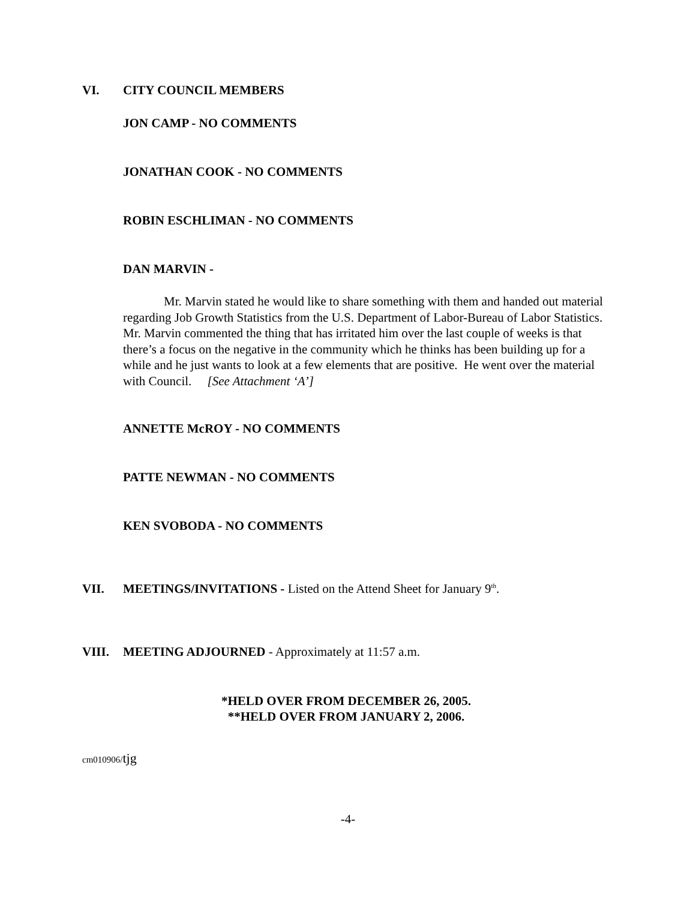VI. CITY COUNCIL MEMBERS
JON CAMP - NO COMMENTS
JONATHAN COOK - NO COMMENTS
ROBIN ESCHLIMAN - NO COMMENTS
DAN MARVIN -
Mr. Marvin stated he would like to share something with them and handed out material regarding Job Growth Statistics from the U.S. Department of Labor-Bureau of Labor Statistics. Mr. Marvin commented the thing that has irritated him over the last couple of weeks is that there’s a focus on the negative in the community which he thinks has been building up for a while and he just wants to look at a few elements that are positive. He went over the material with Council. [See Attachment ‘A’]
ANNETTE McROY - NO COMMENTS
PATTE NEWMAN - NO COMMENTS
KEN SVOBODA - NO COMMENTS
VII. MEETINGS/INVITATIONS - Listed on the Attend Sheet for January 9<sup>th</sup>.
VIII. MEETING ADJOURNED - Approximately at 11:57 a.m.
*HELD OVER FROM DECEMBER 26, 2005.
**HELD OVER FROM JANUARY 2, 2006.
cm010906/tjg
-4-